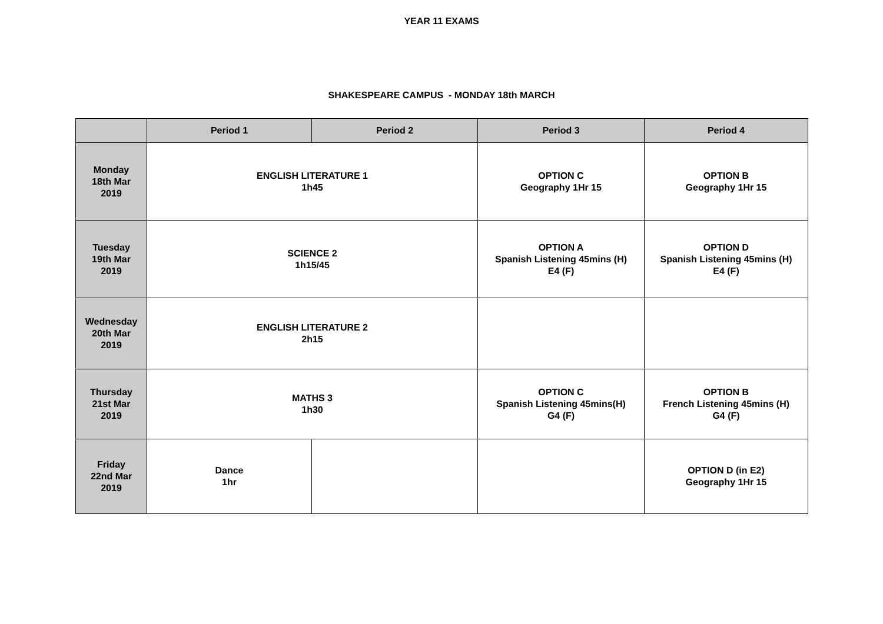YEAR 11 EXAMS
SHAKESPEARE CAMPUS - MONDAY 18th MARCH
| | Period 1 | Period 2 | Period 3 | Period 4 |
| --- | --- | --- | --- | --- |
| Monday 18th Mar 2019 | ENGLISH LITERATURE 1 1h45 | | OPTION C Geography 1Hr 15 | OPTION B Geography 1Hr 15 |
| Tuesday 19th Mar 2019 | SCIENCE 2 1h15/45 | | OPTION A Spanish Listening 45mins (H) E4 (F) | OPTION D Spanish Listening 45mins (H) E4 (F) |
| Wednesday 20th Mar 2019 | ENGLISH LITERATURE 2 2h15 | | | |
| Thursday 21st Mar 2019 | MATHS 3 1h30 | | OPTION C Spanish Listening 45mins(H) G4 (F) | OPTION B French Listening 45mins (H) G4 (F) |
| Friday 22nd Mar 2019 | Dance 1hr | | | OPTION D (in E2) Geography 1Hr 15 |